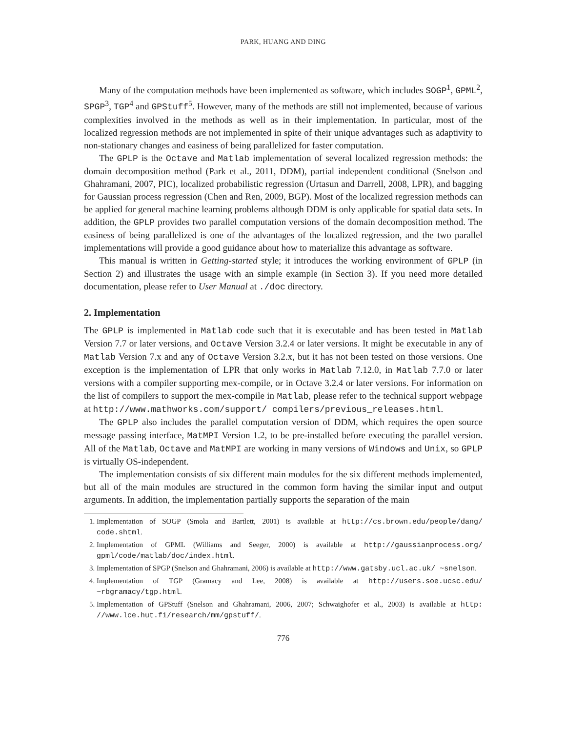PARK, HUANG AND DING
Many of the computation methods have been implemented as software, which includes SOGP<sup>1</sup>, GPML<sup>2</sup>, SPGP<sup>3</sup>, TGP<sup>4</sup> and GPStuff<sup>5</sup>. However, many of the methods are still not implemented, because of various complexities involved in the methods as well as in their implementation. In particular, most of the localized regression methods are not implemented in spite of their unique advantages such as adaptivity to non-stationary changes and easiness of being parallelized for faster computation.
The GPLP is the Octave and Matlab implementation of several localized regression methods: the domain decomposition method (Park et al., 2011, DDM), partial independent conditional (Snelson and Ghahramani, 2007, PIC), localized probabilistic regression (Urtasun and Darrell, 2008, LPR), and bagging for Gaussian process regression (Chen and Ren, 2009, BGP). Most of the localized regression methods can be applied for general machine learning problems although DDM is only applicable for spatial data sets. In addition, the GPLP provides two parallel computation versions of the domain decomposition method. The easiness of being parallelized is one of the advantages of the localized regression, and the two parallel implementations will provide a good guidance about how to materialize this advantage as software.
This manual is written in Getting-started style; it introduces the working environment of GPLP (in Section 2) and illustrates the usage with an simple example (in Section 3). If you need more detailed documentation, please refer to User Manual at ./doc directory.
2. Implementation
The GPLP is implemented in Matlab code such that it is executable and has been tested in Matlab Version 7.7 or later versions, and Octave Version 3.2.4 or later versions. It might be executable in any of Matlab Version 7.x and any of Octave Version 3.2.x, but it has not been tested on those versions. One exception is the implementation of LPR that only works in Matlab 7.12.0, in Matlab 7.7.0 or later versions with a compiler supporting mex-compile, or in Octave 3.2.4 or later versions. For information on the list of compilers to support the mex-compile in Matlab, please refer to the technical support webpage at http://www.mathworks.com/support/ compilers/previous_releases.html.
The GPLP also includes the parallel computation version of DDM, which requires the open source message passing interface, MatMPI Version 1.2, to be pre-installed before executing the parallel version. All of the Matlab, Octave and MatMPI are working in many versions of Windows and Unix, so GPLP is virtually OS-independent.
The implementation consists of six different main modules for the six different methods implemented, but all of the main modules are structured in the common form having the similar input and output arguments. In addition, the implementation partially supports the separation of the main
1. Implementation of SOGP (Smola and Bartlett, 2001) is available at http://cs.brown.edu/people/dang/ code.shtml.
2. Implementation of GPML (Williams and Seeger, 2000) is available at http://gaussianprocess.org/ gpml/code/matlab/doc/index.html.
3. Implementation of SPGP (Snelson and Ghahramani, 2006) is available at http://www.gatsby.ucl.ac.uk/ ~snelson.
4. Implementation of TGP (Gramacy and Lee, 2008) is available at http://users.soe.ucsc.edu/ ~rbgramacy/tgp.html.
5. Implementation of GPStuff (Snelson and Ghahramani, 2006, 2007; Schwaighofer et al., 2003) is available at http: //www.lce.hut.fi/research/mm/gpstuff/.
776